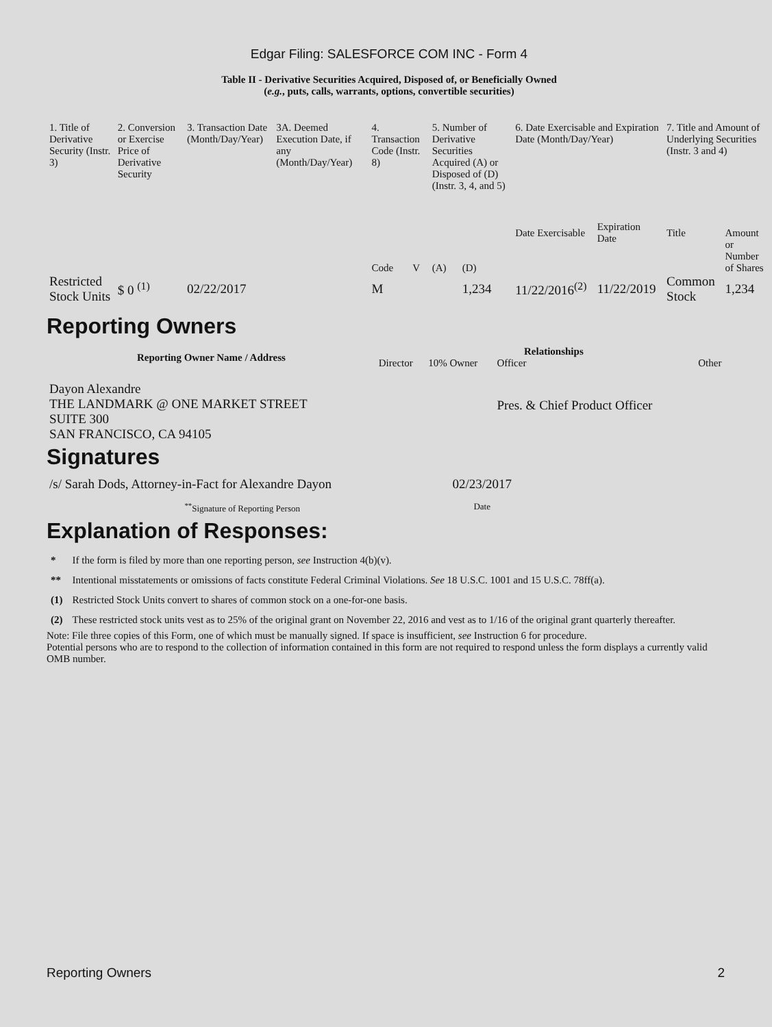Edgar Filing: SALESFORCE COM INC - Form 4
Table II - Derivative Securities Acquired, Disposed of, or Beneficially Owned
(e.g., puts, calls, warrants, options, convertible securities)
| 1. Title of Derivative Security (Instr. 3) | 2. Conversion or Exercise Price of Derivative Security | 3. Transaction Date (Month/Day/Year) | 3A. Deemed Execution Date, if any (Month/Day/Year) | 4. Transaction Code (Instr. 8) | | 5. Number of Derivative Securities Acquired (A) or Disposed of (D) (Instr. 3, 4, and 5) | | 6. Date Exercisable and Expiration Date (Month/Day/Year) | | 7. Title and Amount of Underlying Securities (Instr. 3 and 4) | |
| | | | | Code | V | (A) | (D) | Date Exercisable | Expiration Date | Title | Amount or Number of Shares |
| Restricted Stock Units | $ 0 <sup>(1)</sup> | 02/22/2017 | | M | | | 1,234 | 11/22/2016<sup>(2)</sup> | 11/22/2019 | Common Stock | 1,234 |
Reporting Owners
| Reporting Owner Name / Address | Relationships | | | |
| --- | --- | --- | --- | --- |
| | Director | 10% Owner | Officer | Other |
| Dayon Alexandre THE LANDMARK @ ONE MARKET STREET SUITE 300 SAN FRANCISCO, CA 94105 | | | Pres. & Chief Product Officer | |
Signatures
| /s/ Sarah Dods, Attorney-in-Fact for Alexandre Dayon | 02/23/2017 |
| <sup>**</sup> Signature of Reporting Person | Date |
Explanation of Responses:
| * | If the form is filed by more than one reporting person, see Instruction 4(b)(v). |
| ** | Intentional misstatements or omissions of facts constitute Federal Criminal Violations. See 18 U.S.C. 1001 and 15 U.S.C. 78ff(a). |
| (1) | Restricted Stock Units convert to shares of common stock on a one-for-one basis. |
| (2) | These restricted stock units vest as to 25% of the original grant on November 22, 2016 and vest as to 1/16 of the original grant quarterly thereafter. |
Note: File three copies of this Form, one of which must be manually signed. If space is insufficient, see Instruction 6 for procedure.
Potential persons who are to respond to the collection of information contained in this form are not required to respond unless the form displays a currently valid OMB number.
Reporting Owners 2